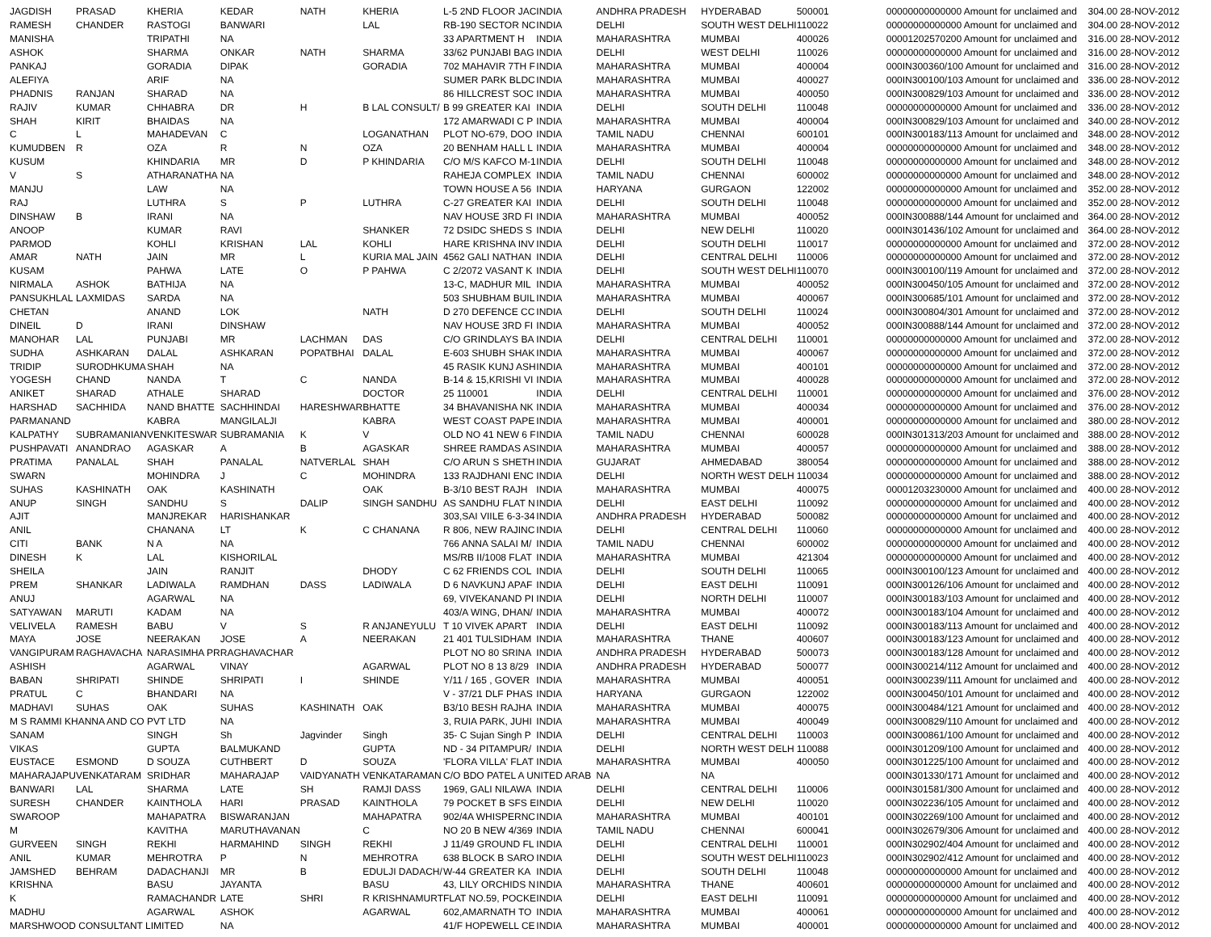| JAGDISH | PRASAD | KHERIA | KEDAR | NATH | KHERIA | L-5 2ND FLOOR JAC | INDIA | ANDHRA PRADESH | HYDERABAD | 500001 | 00000000000000 Amount for unclaimed and | 304.00 28-NOV-2012 |
| RAMESH | CHANDER | RASTOGI | BANWARI | | LAL | RB-190 SECTOR NC | INDIA | DELHI | SOUTH WEST DELHI | 110022 | 00000000000000 Amount for unclaimed and | 304.00 28-NOV-2012 |
| MANISHA | | TRIPATHI | NA | | | 33 APARTMENT H | INDIA | MAHARASHTRA | MUMBAI | 400026 | 00001202570200 Amount for unclaimed and | 316.00 28-NOV-2012 |
| ASHOK | | SHARMA | ONKAR | NATH | SHARMA | 33/62 PUNJABI BAG | INDIA | DELHI | WEST DELHI | 110026 | 00000000000000 Amount for unclaimed and | 316.00 28-NOV-2012 |
| PANKAJ | | GORADIA | DIPAK | | GORADIA | 702 MAHAVIR 7TH F | INDIA | MAHARASHTRA | MUMBAI | 400004 | 000IN300360/100 Amount for unclaimed and | 316.00 28-NOV-2012 |
| ALEFIYA | | ARIF | NA | | | SUMER PARK BLDC | INDIA | MAHARASHTRA | MUMBAI | 400027 | 000IN300100/103 Amount for unclaimed and | 336.00 28-NOV-2012 |
| PHADNIS | RANJAN | SHARAD | NA | | | 86 HILLCREST SOC | INDIA | MAHARASHTRA | MUMBAI | 400050 | 000IN300829/103 Amount for unclaimed and | 336.00 28-NOV-2012 |
| RAJIV | KUMAR | CHHABRA | DR | H | B LAL CONSULT/ | B 99 GREATER KAI | INDIA | DELHI | SOUTH DELHI | 110048 | 00000000000000 Amount for unclaimed and | 336.00 28-NOV-2012 |
| SHAH | KIRIT | BHAIDAS | NA | | | 172 AMARWADI C P | INDIA | MAHARASHTRA | MUMBAI | 400004 | 000IN300829/103 Amount for unclaimed and | 340.00 28-NOV-2012 |
| C | L | MAHADEVAN | C | | LOGANATHAN | PLOT NO-679, DOO | INDIA | TAMIL NADU | CHENNAI | 600101 | 000IN300183/113 Amount for unclaimed and | 348.00 28-NOV-2012 |
| KUMUDBEN | R | OZA | R | N | OZA | 20 BENHAM HALL L | INDIA | MAHARASHTRA | MUMBAI | 400004 | 00000000000000 Amount for unclaimed and | 348.00 28-NOV-2012 |
| KUSUM | | KHINDARIA | MR | D | P KHINDARIA | C/O M/S KAFCO M-1 | INDIA | DELHI | SOUTH DELHI | 110048 | 00000000000000 Amount for unclaimed and | 348.00 28-NOV-2012 |
| V | S | ATHARANATHA | NA | | | RAHEJA COMPLEX | INDIA | TAMIL NADU | CHENNAI | 600002 | 00000000000000 Amount for unclaimed and | 348.00 28-NOV-2012 |
| MANJU | | LAW | NA | | | TOWN HOUSE A 56 | INDIA | HARYANA | GURGAON | 122002 | 00000000000000 Amount for unclaimed and | 352.00 28-NOV-2012 |
| RAJ | | LUTHRA | S | P | LUTHRA | C-27 GREATER KAI | INDIA | DELHI | SOUTH DELHI | 110048 | 00000000000000 Amount for unclaimed and | 352.00 28-NOV-2012 |
| DINSHAW | B | IRANI | NA | | | NAV HOUSE 3RD FI | INDIA | MAHARASHTRA | MUMBAI | 400052 | 000IN300888/144 Amount for unclaimed and | 364.00 28-NOV-2012 |
| ANOOP | | KUMAR | RAVI | | SHANKER | 72 DSIDC SHEDS S | INDIA | DELHI | NEW DELHI | 110020 | 000IN301436/102 Amount for unclaimed and | 364.00 28-NOV-2012 |
| PARMOD | | KOHLI | KRISHAN | LAL | KOHLI | HARE KRISHNA INV | INDIA | DELHI | SOUTH DELHI | 110017 | 00000000000000 Amount for unclaimed and | 372.00 28-NOV-2012 |
| AMAR | NATH | JAIN | MR | L | KURIA MAL JAIN | 4562 GALI NATHAN | INDIA | DELHI | CENTRAL DELHI | 110006 | 00000000000000 Amount for unclaimed and | 372.00 28-NOV-2012 |
| KUSAM | | PAHWA | LATE | O | P PAHWA | C 2/2072 VASANT K | INDIA | DELHI | SOUTH WEST DELHI | 110070 | 000IN300100/119 Amount for unclaimed and | 372.00 28-NOV-2012 |
| NIRMALA | ASHOK | BATHIJA | NA | | | 13-C, MADHUR MIL | INDIA | MAHARASHTRA | MUMBAI | 400052 | 000IN300450/105 Amount for unclaimed and | 372.00 28-NOV-2012 |
| PANSUKHLAL | LAXMIDAS | SARDA | NA | | | 503 SHUBHAM BUIL | INDIA | MAHARASHTRA | MUMBAI | 400067 | 000IN300685/101 Amount for unclaimed and | 372.00 28-NOV-2012 |
| CHETAN | | ANAND | LOK | | NATH | D 270 DEFENCE CC | INDIA | DELHI | SOUTH DELHI | 110024 | 000IN300804/301 Amount for unclaimed and | 372.00 28-NOV-2012 |
| DINEIL | D | IRANI | DINSHAW | | | NAV HOUSE 3RD FI | INDIA | MAHARASHTRA | MUMBAI | 400052 | 000IN300888/144 Amount for unclaimed and | 372.00 28-NOV-2012 |
| MANOHAR | LAL | PUNJABI | MR | LACHMAN | DAS | C/O GRINDLAYS BA | INDIA | DELHI | CENTRAL DELHI | 110001 | 00000000000000 Amount for unclaimed and | 372.00 28-NOV-2012 |
| SUDHA | ASHKARAN | DALAL | ASHKARAN | POPATBHAI | DALAL | E-603 SHUBH SHAK | INDIA | MAHARASHTRA | MUMBAI | 400067 | 00000000000000 Amount for unclaimed and | 372.00 28-NOV-2012 |
| TRIDIP | SURODHKUMA | SHAH | NA | | | 45 RASIK KUNJ ASH | INDIA | MAHARASHTRA | MUMBAI | 400101 | 00000000000000 Amount for unclaimed and | 372.00 28-NOV-2012 |
| YOGESH | CHAND | NANDA | T | C | NANDA | B-14 & 15,KRISHI VI | INDIA | MAHARASHTRA | MUMBAI | 400028 | 00000000000000 Amount for unclaimed and | 372.00 28-NOV-2012 |
| ANIKET | SHARAD | ATHALE | SHARAD | | DOCTOR | 25 110001 | INDIA | DELHI | CENTRAL DELHI | 110001 | 00000000000000 Amount for unclaimed and | 376.00 28-NOV-2012 |
| HARSHAD | SACHHIDA | NAND BHATTE | SACHHINDAI | HARESHWAR | BHATTE | 34 BHAVANISHA NK | INDIA | MAHARASHTRA | MUMBAI | 400034 | 00000000000000 Amount for unclaimed and | 376.00 28-NOV-2012 |
| PARMANAND | | KABRA | MANGILALJI | | KABRA | WEST COAST PAPE | INDIA | MAHARASHTRA | MUMBAI | 400001 | 00000000000000 Amount for unclaimed and | 380.00 28-NOV-2012 |
| KALPATHY | SUBRAMANIAN | VENKITESWAR | SUBRAMANIA | K | V | OLD NO 41 NEW 6 F | INDIA | TAMIL NADU | CHENNAI | 600028 | 000IN301313/203 Amount for unclaimed and | 388.00 28-NOV-2012 |
| PUSHPAVATI | ANANDRAO | AGASKAR | A | B | AGASKAR | SHREE RAMDAS AS | INDIA | MAHARASHTRA | MUMBAI | 400057 | 00000000000000 Amount for unclaimed and | 388.00 28-NOV-2012 |
| PRATIMA | PANALAL | SHAH | PANALAL | NATVERLAL | SHAH | C/O ARUN S SHETH | INDIA | GUJARAT | AHMEDABAD | 380054 | 00000000000000 Amount for unclaimed and | 388.00 28-NOV-2012 |
| SWARN | | MOHINDRA | J | C | MOHINDRA | 133 RAJDHANI ENC | INDIA | DELHI | NORTH WEST DELH | 110034 | 00000000000000 Amount for unclaimed and | 388.00 28-NOV-2012 |
| SUHAS | KASHINATH | OAK | KASHINATH | | OAK | B-3/10 BEST RAJH | INDIA | MAHARASHTRA | MUMBAI | 400075 | 00001203230000 Amount for unclaimed and | 400.00 28-NOV-2012 |
| ANUP | SINGH | SANDHU | S | DALIP | SINGH SANDHU | AS SANDHU FLAT N | INDIA | DELHI | EAST DELHI | 110092 | 00000000000000 Amount for unclaimed and | 400.00 28-NOV-2012 |
| AJIT | | MANJREKAR | HARISHANKAR | | | 303,SAI VIILE 6-3-34 | INDIA | ANDHRA PRADESH | HYDERABAD | 500082 | 00000000000000 Amount for unclaimed and | 400.00 28-NOV-2012 |
| ANIL | | CHANANA | LT | K | C CHANANA | R 806, NEW RAJINC | INDIA | DELHI | CENTRAL DELHI | 110060 | 00000000000000 Amount for unclaimed and | 400.00 28-NOV-2012 |
| CITI | BANK | N A | NA | | | 766 ANNA SALAI M/ | INDIA | TAMIL NADU | CHENNAI | 600002 | 00000000000000 Amount for unclaimed and | 400.00 28-NOV-2012 |
| DINESH | K | LAL | KISHORILAL | | | MS/RB II/1008 FLAT | INDIA | MAHARASHTRA | MUMBAI | 421304 | 00000000000000 Amount for unclaimed and | 400.00 28-NOV-2012 |
| SHEILA | | JAIN | RANJIT | | DHODY | C 62 FRIENDS COL | INDIA | DELHI | SOUTH DELHI | 110065 | 000IN300100/123 Amount for unclaimed and | 400.00 28-NOV-2012 |
| PREM | SHANKAR | LADIWALA | RAMDHAN | DASS | LADIWALA | D 6 NAVKUNJ APAF | INDIA | DELHI | EAST DELHI | 110091 | 000IN300126/106 Amount for unclaimed and | 400.00 28-NOV-2012 |
| ANUJ | | AGARWAL | NA | | | 69, VIVEKANAND PI | INDIA | DELHI | NORTH DELHI | 110007 | 000IN300183/103 Amount for unclaimed and | 400.00 28-NOV-2012 |
| SATYAWAN | MARUTI | KADAM | NA | | | 403/A WING, DHAN/ | INDIA | MAHARASHTRA | MUMBAI | 400072 | 000IN300183/104 Amount for unclaimed and | 400.00 28-NOV-2012 |
| VELIVELA | RAMESH | BABU | V | S | R ANJANEYULU | T 10 VIVEK APART | INDIA | DELHI | EAST DELHI | 110092 | 000IN300183/113 Amount for unclaimed and | 400.00 28-NOV-2012 |
| MAYA | JOSE | NEERAKAN | JOSE | A | NEERAKAN | 21 401 TULSIDHAM | INDIA | MAHARASHTRA | THANE | 400607 | 000IN300183/123 Amount for unclaimed and | 400.00 28-NOV-2012 |
| VANGIPURAM | RAGHAVACHA | NARASIMHA PR | RAGHAVACHAR | | | PLOT NO 80 SRINA | INDIA | ANDHRA PRADESH | HYDERABAD | 500073 | 000IN300183/128 Amount for unclaimed and | 400.00 28-NOV-2012 |
| ASHISH | | AGARWAL | VINAY | | AGARWAL | PLOT NO 8 13 8/29 | INDIA | ANDHRA PRADESH | HYDERABAD | 500077 | 000IN300214/112 Amount for unclaimed and | 400.00 28-NOV-2012 |
| BABAN | SHRIPATI | SHINDE | SHRIPATI | I | SHINDE | Y/11 / 165 , GOVER | INDIA | MAHARASHTRA | MUMBAI | 400051 | 000IN300239/111 Amount for unclaimed and | 400.00 28-NOV-2012 |
| PRATUL | C | BHANDARI | NA | | | V - 37/21 DLF PHAS | INDIA | HARYANA | GURGAON | 122002 | 000IN300450/101 Amount for unclaimed and | 400.00 28-NOV-2012 |
| MADHAVI | SUHAS | OAK | SUHAS | KASHINATH | OAK | B3/10 BESH RAJHA | INDIA | MAHARASHTRA | MUMBAI | 400075 | 000IN300484/121 Amount for unclaimed and | 400.00 28-NOV-2012 |
| M S RAMMI KHANNA AND CO PVT LTD | | | NA | | | 3, RUIA PARK, JUHI | INDIA | MAHARASHTRA | MUMBAI | 400049 | 000IN300829/110 Amount for unclaimed and | 400.00 28-NOV-2012 |
| SANAM | | SINGH | Sh | Jagvinder | Singh | 35- C Sujan Singh P | INDIA | DELHI | CENTRAL DELHI | 110003 | 000IN300861/100 Amount for unclaimed and | 400.00 28-NOV-2012 |
| VIKAS | | GUPTA | BALMUKAND | | GUPTA | ND - 34 PITAMPUR/ | INDIA | DELHI | NORTH WEST DELH | 110088 | 000IN301209/100 Amount for unclaimed and | 400.00 28-NOV-2012 |
| EUSTACE | ESMOND | D SOUZA | CUTHBERT | D | SOUZA | 'FLORA VILLA' FLAT | INDIA | MAHARASHTRA | MUMBAI | 400050 | 000IN301225/100 Amount for unclaimed and | 400.00 28-NOV-2012 |
| MAHARAJAPU | VENKATARAM | SRIDHAR | MAHARAJAP | VAIDYANATH | VENKATARAMAN | C/O BDO PATEL A UNITED ARAB | | NA | NA | | 000IN301330/171 Amount for unclaimed and | 400.00 28-NOV-2012 |
| BANWARI | LAL | SHARMA | LATE | SH | RAMJI DASS | 1969, GALI NILAWA | INDIA | DELHI | CENTRAL DELHI | 110006 | 000IN301581/300 Amount for unclaimed and | 400.00 28-NOV-2012 |
| SURESH | CHANDER | KAINTHOLA | HARI | PRASAD | KAINTHOLA | 79 POCKET B SFS E | INDIA | DELHI | NEW DELHI | 110020 | 000IN302236/105 Amount for unclaimed and | 400.00 28-NOV-2012 |
| SWAROOP | | MAHAPATRA | BISWARANJAN | | MAHAPATRA | 902/4A WHISPERNC | INDIA | MAHARASHTRA | MUMBAI | 400101 | 000IN302269/100 Amount for unclaimed and | 400.00 28-NOV-2012 |
| M | | KAVITHA | MARUTHAVANAN | | C | NO 20 B NEW 4/369 | INDIA | TAMIL NADU | CHENNAI | 600041 | 000IN302679/306 Amount for unclaimed and | 400.00 28-NOV-2012 |
| GURVEEN | SINGH | REKHI | HARMAHIND | SINGH | REKHI | J 11/49 GROUND FL | INDIA | DELHI | CENTRAL DELHI | 110001 | 000IN302902/404 Amount for unclaimed and | 400.00 28-NOV-2012 |
| ANIL | KUMAR | MEHROTRA | P | N | MEHROTRA | 638 BLOCK B SARO | INDIA | DELHI | SOUTH WEST DELHI | 110023 | 000IN302902/412 Amount for unclaimed and | 400.00 28-NOV-2012 |
| JAMSHED | BEHRAM | DADACHANJI | MR | B | EDULJI DADACH/ | W-44 GREATER KA | INDIA | DELHI | SOUTH DELHI | 110048 | 00000000000000 Amount for unclaimed and | 400.00 28-NOV-2012 |
| KRISHNA | | BASU | JAYANTA | | BASU | 43, LILY ORCHIDS N | INDIA | MAHARASHTRA | THANE | 400601 | 00000000000000 Amount for unclaimed and | 400.00 28-NOV-2012 |
| K | | RAMACHANDR | LATE | SHRI | R KRISHNAMURT | FLAT NO.59, POCKE | INDIA | DELHI | EAST DELHI | 110091 | 00000000000000 Amount for unclaimed and | 400.00 28-NOV-2012 |
| MADHU | | AGARWAL | ASHOK | | AGARWAL | 602,AMARNATH TO | INDIA | MAHARASHTRA | MUMBAI | 400061 | 00000000000000 Amount for unclaimed and | 400.00 28-NOV-2012 |
| MARSHWOOD CONSULTANT LIMITED | | | NA | | | 41/F HOPEWELL CE | INDIA | MAHARASHTRA | MUMBAI | 400001 | 00000000000000 Amount for unclaimed and | 400.00 28-NOV-2012 |